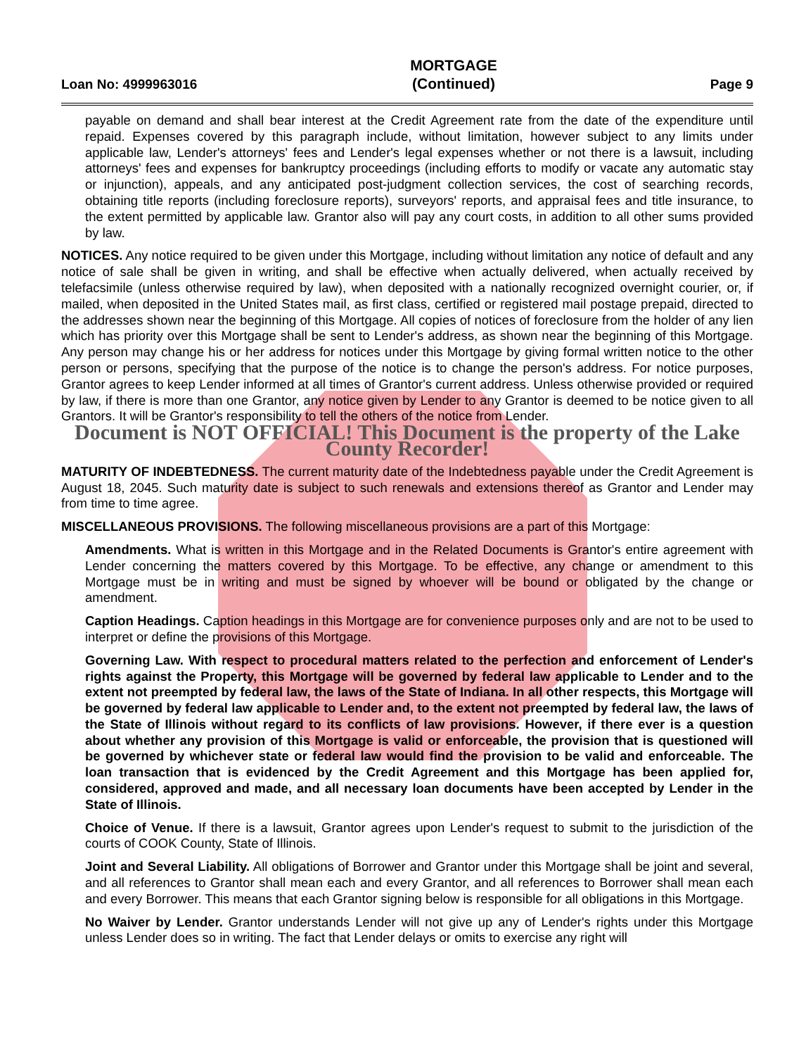Loan No: 4999963016 MORTGAGE
(Continued) Page 9
payable on demand and shall bear interest at the Credit Agreement rate from the date of the expenditure until repaid. Expenses covered by this paragraph include, without limitation, however subject to any limits under applicable law, Lender's attorneys' fees and Lender's legal expenses whether or not there is a lawsuit, including attorneys' fees and expenses for bankruptcy proceedings (including efforts to modify or vacate any automatic stay or injunction), appeals, and any anticipated post-judgment collection services, the cost of searching records, obtaining title reports (including foreclosure reports), surveyors' reports, and appraisal fees and title insurance, to the extent permitted by applicable law. Grantor also will pay any court costs, in addition to all other sums provided by law.
NOTICES. Any notice required to be given under this Mortgage, including without limitation any notice of default and any notice of sale shall be given in writing, and shall be effective when actually delivered, when actually received by telefacsimile (unless otherwise required by law), when deposited with a nationally recognized overnight courier, or, if mailed, when deposited in the United States mail, as first class, certified or registered mail postage prepaid, directed to the addresses shown near the beginning of this Mortgage. All copies of notices of foreclosure from the holder of any lien which has priority over this Mortgage shall be sent to Lender's address, as shown near the beginning of this Mortgage. Any person may change his or her address for notices under this Mortgage by giving formal written notice to the other person or persons, specifying that the purpose of the notice is to change the person's address. For notice purposes, Grantor agrees to keep Lender informed at all times of Grantor's current address. Unless otherwise provided or required by law, if there is more than one Grantor, any notice given by Lender to any Grantor is deemed to be notice given to all Grantors. It will be Grantor's responsibility to tell the others of the notice from Lender.
Document is NOT OFFICIAL! This Document is the property of the Lake County Recorder!
MATURITY OF INDEBTEDNESS. The current maturity date of the Indebtedness payable under the Credit Agreement is August 18, 2045. Such maturity date is subject to such renewals and extensions thereof as Grantor and Lender may from time to time agree.
MISCELLANEOUS PROVISIONS. The following miscellaneous provisions are a part of this Mortgage:
Amendments. What is written in this Mortgage and in the Related Documents is Grantor's entire agreement with Lender concerning the matters covered by this Mortgage. To be effective, any change or amendment to this Mortgage must be in writing and must be signed by whoever will be bound or obligated by the change or amendment.
Caption Headings. Caption headings in this Mortgage are for convenience purposes only and are not to be used to interpret or define the provisions of this Mortgage.
Governing Law. With respect to procedural matters related to the perfection and enforcement of Lender's rights against the Property, this Mortgage will be governed by federal law applicable to Lender and to the extent not preempted by federal law, the laws of the State of Indiana. In all other respects, this Mortgage will be governed by federal law applicable to Lender and, to the extent not preempted by federal law, the laws of the State of Illinois without regard to its conflicts of law provisions. However, if there ever is a question about whether any provision of this Mortgage is valid or enforceable, the provision that is questioned will be governed by whichever state or federal law would find the provision to be valid and enforceable. The loan transaction that is evidenced by the Credit Agreement and this Mortgage has been applied for, considered, approved and made, and all necessary loan documents have been accepted by Lender in the State of Illinois.
Choice of Venue. If there is a lawsuit, Grantor agrees upon Lender's request to submit to the jurisdiction of the courts of COOK County, State of Illinois.
Joint and Several Liability. All obligations of Borrower and Grantor under this Mortgage shall be joint and several, and all references to Grantor shall mean each and every Grantor, and all references to Borrower shall mean each and every Borrower. This means that each Grantor signing below is responsible for all obligations in this Mortgage.
No Waiver by Lender. Grantor understands Lender will not give up any of Lender's rights under this Mortgage unless Lender does so in writing. The fact that Lender delays or omits to exercise any right will